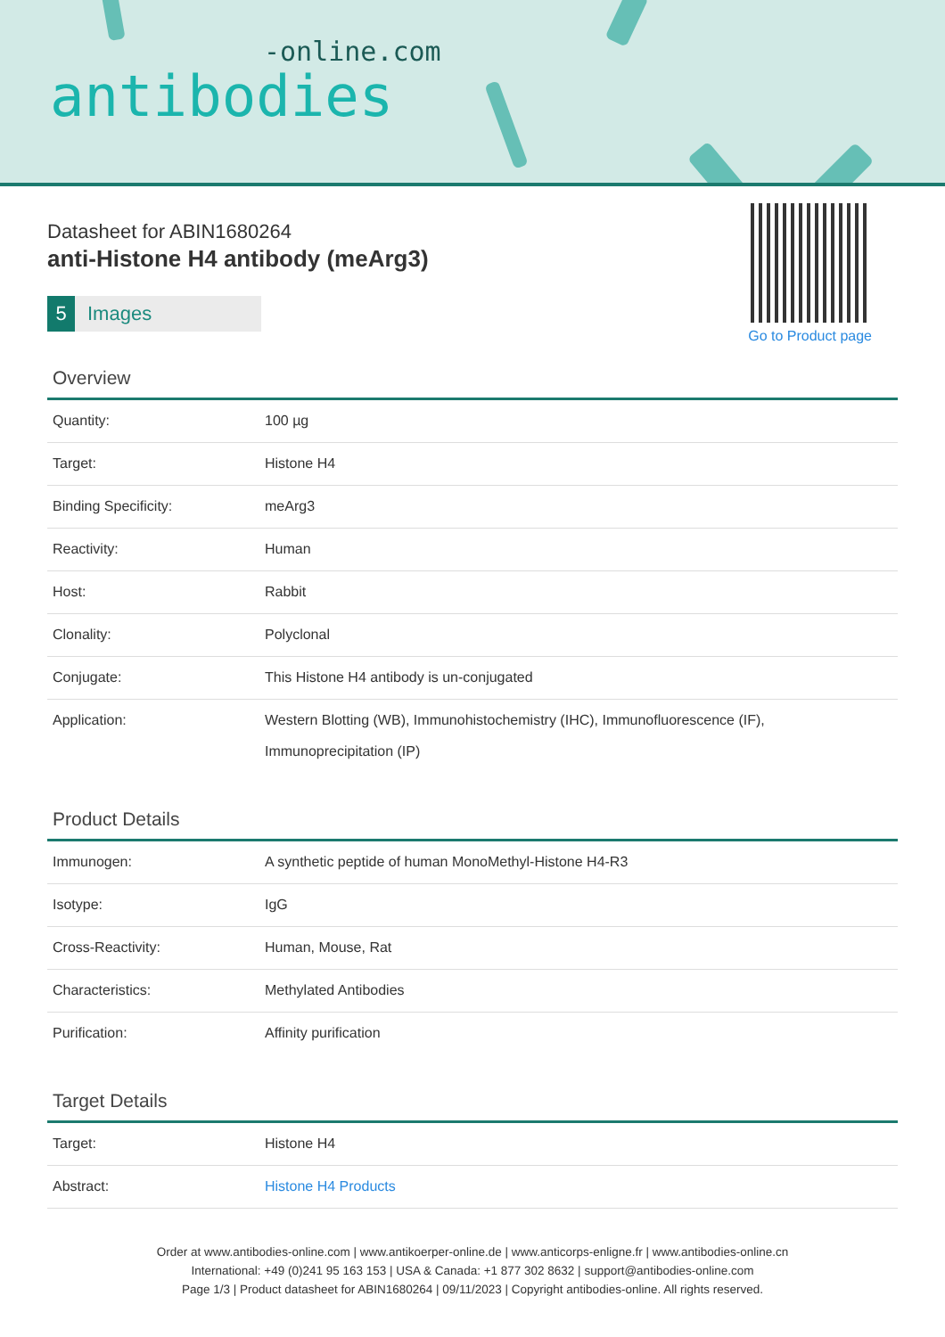-online.com
antibodies
Go to Product page
Datasheet for ABIN1680264
anti-Histone H4 antibody (meArg3)
5 Images
Overview
| Quantity: | 100 µg |
| Target: | Histone H4 |
| Binding Specificity: | meArg3 |
| Reactivity: | Human |
| Host: | Rabbit |
| Clonality: | Polyclonal |
| Conjugate: | This Histone H4 antibody is un-conjugated |
| Application: | Western Blotting (WB), Immunohistochemistry (IHC), Immunofluorescence (IF), Immunoprecipitation (IP) |
Product Details
| Immunogen: | A synthetic peptide of human MonoMethyl-Histone H4-R3 |
| Isotype: | IgG |
| Cross-Reactivity: | Human, Mouse, Rat |
| Characteristics: | Methylated Antibodies |
| Purification: | Affinity purification |
Target Details
| Target: | Histone H4 |
| Abstract: | Histone H4 Products |
Order at www.antibodies-online.com | www.antikoerper-online.de | www.anticorps-enligne.fr | www.antibodies-online.cn
International: +49 (0)241 95 163 153 | USA & Canada: +1 877 302 8632 | support@antibodies-online.com
Page 1/3 | Product datasheet for ABIN1680264 | 09/11/2023 | Copyright antibodies-online. All rights reserved.